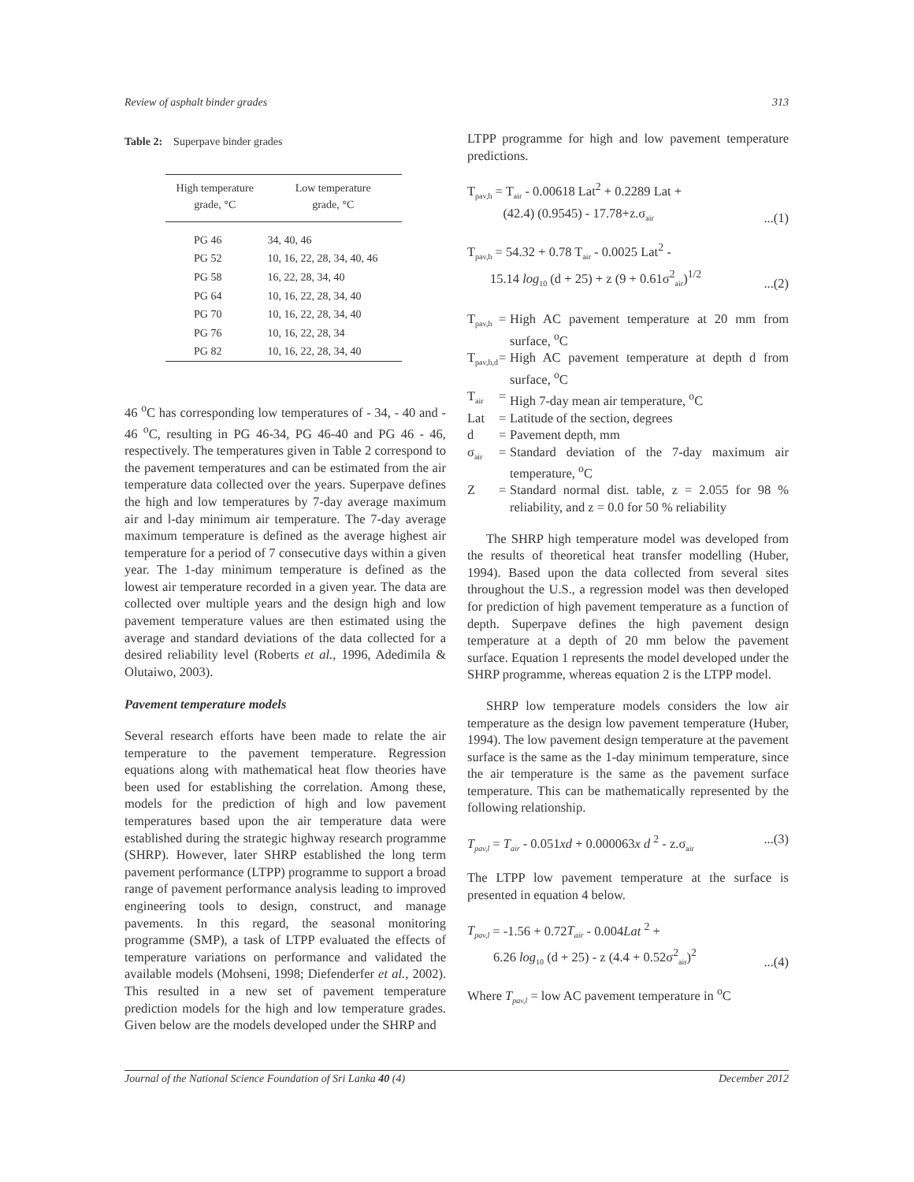Review of asphalt binder grades 313
Table 2: Superpave binder grades
| High temperature grade, °C | Low temperature grade, °C |
| --- | --- |
| PG 46 | 34, 40, 46 |
| PG 52 | 10, 16, 22, 28, 34, 40, 46 |
| PG 58 | 16, 22, 28, 34, 40 |
| PG 64 | 10, 16, 22, 28, 34, 40 |
| PG 70 | 10, 16, 22, 28, 34, 40 |
| PG 76 | 10, 16, 22, 28, 34 |
| PG 82 | 10, 16, 22, 28, 34, 40 |
46 <sup>o</sup>C has corresponding low temperatures of - 34, - 40 and - 46 <sup>o</sup>C, resulting in PG 46-34, PG 46-40 and PG 46 - 46, respectively. The temperatures given in Table 2 correspond to the pavement temperatures and can be estimated from the air temperature data collected over the years. Superpave defines the high and low temperatures by 7-day average maximum air and l-day minimum air temperature. The 7-day average maximum temperature is defined as the average highest air temperature for a period of 7 consecutive days within a given year. The 1-day minimum temperature is defined as the lowest air temperature recorded in a given year. The data are collected over multiple years and the design high and low pavement temperature values are then estimated using the average and standard deviations of the data collected for a desired reliability level (Roberts et al., 1996, Adedimila & Olutaiwo, 2003).
Pavement temperature models
Several research efforts have been made to relate the air temperature to the pavement temperature. Regression equations along with mathematical heat flow theories have been used for establishing the correlation. Among these, models for the prediction of high and low pavement temperatures based upon the air temperature data were established during the strategic highway research programme (SHRP). However, later SHRP established the long term pavement performance (LTPP) programme to support a broad range of pavement performance analysis leading to improved engineering tools to design, construct, and manage pavements. In this regard, the seasonal monitoring programme (SMP), a task of LTPP evaluated the effects of temperature variations on performance and validated the available models (Mohseni, 1998; Diefenderfer et al., 2002). This resulted in a new set of pavement temperature prediction models for the high and low temperature grades. Given below are the models developed under the SHRP and
LTPP programme for high and low pavement temperature predictions.
T<sub>pav,h</sub> = T<sub>air</sub> - 0.00618 Lat<sup>2</sup> + 0.2289 Lat +
(42.4) (0.9545) - 17.78+z.σ<sub>air</sub>...(1)
T<sub>pav,h</sub> = 54.32 + 0.78 T<sub>air</sub> - 0.0025 Lat<sup>2</sup> -
15.14 log<sub>10</sub> (d + 25) + z (9 + 0.61σ<sup>2</sup><sub>air</sub>)<sup>1/2</sup>...(2)
T<sub>pav,h</sub> = High AC pavement temperature at 20 mm from surface, <sup>o</sup>C T<sub>pav,h,d</sub> = High AC pavement temperature at depth d from surface, <sup>o</sup>C T<sub>air</sub> = High 7-day mean air temperature, <sup>o</sup>C Lat = Latitude of the section, degrees d = Pavement depth, mm σ<sub>air</sub> = Standard deviation of the 7-day maximum air temperature, <sup>o</sup>C Z = Standard normal dist. table, z = 2.055 for 98 % reliability, and z = 0.0 for 50 % reliability
The SHRP high temperature model was developed from the results of theoretical heat transfer modelling (Huber, 1994). Based upon the data collected from several sites throughout the U.S., a regression model was then developed for prediction of high pavement temperature as a function of depth. Superpave defines the high pavement design temperature at a depth of 20 mm below the pavement surface. Equation 1 represents the model developed under the SHRP programme, whereas equation 2 is the LTPP model.
SHRP low temperature models considers the low air temperature as the design low pavement temperature (Huber, 1994). The low pavement design temperature at the pavement surface is the same as the 1-day minimum temperature, since the air temperature is the same as the pavement surface temperature. This can be mathematically represented by the following relationship.
T<sub>pav,l</sub> = T<sub>air</sub> - 0.051xd + 0.000063x d <sup>2</sup> - z.σ<sub>air</sub>...(3)
The LTPP low pavement temperature at the surface is presented in equation 4 below.
T<sub>pav,l</sub> = -1.56 + 0.72T<sub>air</sub> - 0.004Lat <sup>2</sup> +
6.26 log<sub>10</sub> (d + 25) - z (4.4 + 0.52σ<sup>2</sup><sub>air</sub>)<sup>2</sup>...(4)
Where T<sub>pav,l</sub> = low AC pavement temperature in <sup>o</sup>C
Journal of the National Science Foundation of Sri Lanka 40 (4) December 2012